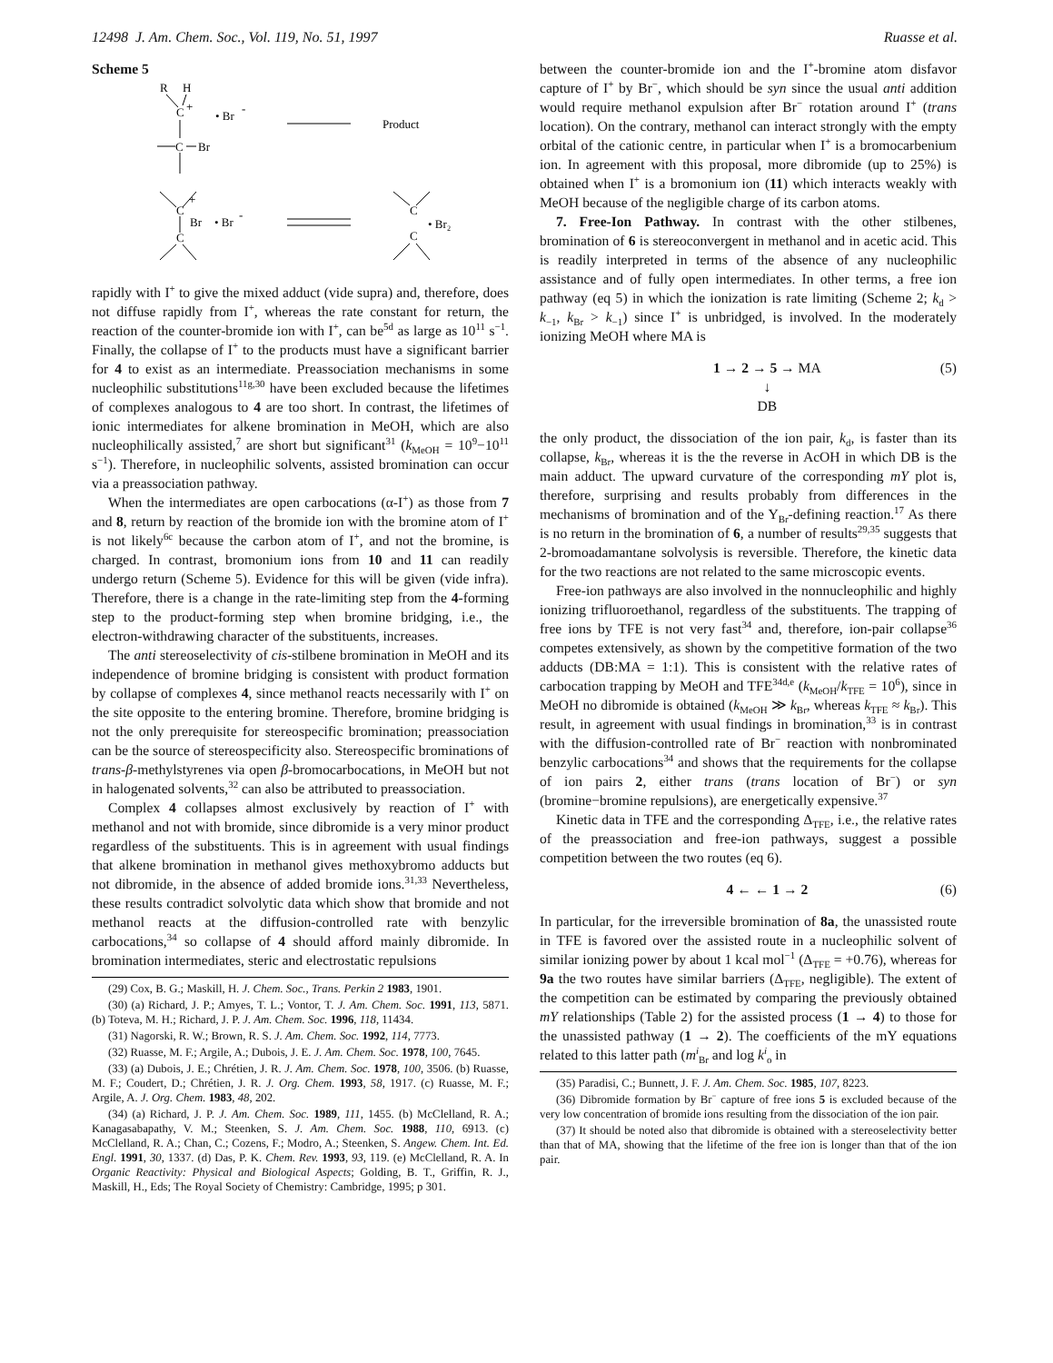12498 J. Am. Chem. Soc., Vol. 119, No. 51, 1997 Ruasse et al.
Scheme 5
R
H
C
+
• Br
-
C
Br
Product
C
+
Br
• Br
-
C
C
C
• Br₂
rapidly with I<sup>+</sup> to give the mixed adduct (vide supra) and, therefore, does not diffuse rapidly from I<sup>+</sup>, whereas the rate constant for return, the reaction of the counter-bromide ion with I<sup>+</sup>, can be<sup>5d</sup> as large as 10<sup>11</sup> s<sup>−1</sup>. Finally, the collapse of I<sup>+</sup> to the products must have a significant barrier for 4 to exist as an intermediate. Preassociation mechanisms in some nucleophilic substitutions<sup>11g,30</sup> have been excluded because the lifetimes of complexes analogous to 4 are too short. In contrast, the lifetimes of ionic intermediates for alkene bromination in MeOH, which are also nucleophilically assisted,<sup>7</sup> are short but significant<sup>31</sup> (k<sub>MeOH</sub> = 10<sup>9</sup>−10<sup>11</sup> s<sup>−1</sup>). Therefore, in nucleophilic solvents, assisted bromination can occur via a preassociation pathway.
When the intermediates are open carbocations (α-I<sup>+</sup>) as those from 7 and 8, return by reaction of the bromide ion with the bromine atom of I<sup>+</sup> is not likely<sup>6c</sup> because the carbon atom of I<sup>+</sup>, and not the bromine, is charged. In contrast, bromonium ions from 10 and 11 can readily undergo return (Scheme 5). Evidence for this will be given (vide infra). Therefore, there is a change in the rate-limiting step from the 4-forming step to the product-forming step when bromine bridging, i.e., the electron-withdrawing character of the substituents, increases.
The anti stereoselectivity of cis-stilbene bromination in MeOH and its independence of bromine bridging is consistent with product formation by collapse of complexes 4, since methanol reacts necessarily with I<sup>+</sup> on the site opposite to the entering bromine. Therefore, bromine bridging is not the only prerequisite for stereospecific bromination; preassociation can be the source of stereospecificity also. Stereospecific brominations of trans-β-methylstyrenes via open β-bromocarbocations, in MeOH but not in halogenated solvents,<sup>32</sup> can also be attributed to preassociation.
Complex 4 collapses almost exclusively by reaction of I<sup>+</sup> with methanol and not with bromide, since dibromide is a very minor product regardless of the substituents. This is in agreement with usual findings that alkene bromination in methanol gives methoxybromo adducts but not dibromide, in the absence of added bromide ions.<sup>31,33</sup> Nevertheless, these results contradict solvolytic data which show that bromide and not methanol reacts at the diffusion-controlled rate with benzylic carbocations,<sup>34</sup> so collapse of 4 should afford mainly dibromide. In bromination intermediates, steric and electrostatic repulsions
(29) Cox, B. G.; Maskill, H. J. Chem. Soc., Trans. Perkin 2 1983, 1901.
(30) (a) Richard, J. P.; Amyes, T. L.; Vontor, T. J. Am. Chem. Soc. 1991, 113, 5871. (b) Toteva, M. H.; Richard, J. P. J. Am. Chem. Soc. 1996, 118, 11434.
(31) Nagorski, R. W.; Brown, R. S. J. Am. Chem. Soc. 1992, 114, 7773.
(32) Ruasse, M. F.; Argile, A.; Dubois, J. E. J. Am. Chem. Soc. 1978, 100, 7645.
(33) (a) Dubois, J. E.; Chrétien, J. R. J. Am. Chem. Soc. 1978, 100, 3506. (b) Ruasse, M. F.; Coudert, D.; Chrétien, J. R. J. Org. Chem. 1993, 58, 1917. (c) Ruasse, M. F.; Argile, A. J. Org. Chem. 1983, 48, 202.
(34) (a) Richard, J. P. J. Am. Chem. Soc. 1989, 111, 1455. (b) McClelland, R. A.; Kanagasabapathy, V. M.; Steenken, S. J. Am. Chem. Soc. 1988, 110, 6913. (c) McClelland, R. A.; Chan, C.; Cozens, F.; Modro, A.; Steenken, S. Angew. Chem. Int. Ed. Engl. 1991, 30, 1337. (d) Das, P. K. Chem. Rev. 1993, 93, 119. (e) McClelland, R. A. In Organic Reactivity: Physical and Biological Aspects; Golding, B. T., Griffin, R. J., Maskill, H., Eds; The Royal Society of Chemistry: Cambridge, 1995; p 301.
between the counter-bromide ion and the I<sup>+</sup>-bromine atom disfavor capture of I<sup>+</sup> by Br<sup>−</sup>, which should be syn since the usual anti addition would require methanol expulsion after Br<sup>−</sup> rotation around I<sup>+</sup> (trans location). On the contrary, methanol can interact strongly with the empty orbital of the cationic centre, in particular when I<sup>+</sup> is a bromocarbenium ion. In agreement with this proposal, more dibromide (up to 25%) is obtained when I<sup>+</sup> is a bromonium ion (11) which interacts weakly with MeOH because of the negligible charge of its carbon atoms.
7. Free-Ion Pathway. In contrast with the other stilbenes, bromination of 6 is stereoconvergent in methanol and in acetic acid. This is readily interpreted in terms of the absence of any nucleophilic assistance and of fully open intermediates. In other terms, a free ion pathway (eq 5) in which the ionization is rate limiting (Scheme 2; k<sub>d</sub> > k<sub>−1</sub>, k<sub>Br</sub> > k<sub>−1</sub>) since I<sup>+</sup> is unbridged, is involved. In the moderately ionizing MeOH where MA is
1 → 2 → 5 → MA
↓
DB (5)
the only product, the dissociation of the ion pair, k<sub>d</sub>, is faster than its collapse, k<sub>Br</sub>, whereas it is the the reverse in AcOH in which DB is the main adduct. The upward curvature of the corresponding mY plot is, therefore, surprising and results probably from differences in the mechanisms of bromination and of the Y<sub>Br</sub>-defining reaction.<sup>17</sup> As there is no return in the bromination of 6, a number of results<sup>29,35</sup> suggests that 2-bromoadamantane solvolysis is reversible. Therefore, the kinetic data for the two reactions are not related to the same microscopic events.
Free-ion pathways are also involved in the nonnucleophilic and highly ionizing trifluoroethanol, regardless of the substituents. The trapping of free ions by TFE is not very fast<sup>34</sup> and, therefore, ion-pair collapse<sup>36</sup> competes extensively, as shown by the competitive formation of the two adducts (DB:MA = 1:1). This is consistent with the relative rates of carbocation trapping by MeOH and TFE<sup>34d,e</sup> (k<sub>MeOH</sub>/k<sub>TFE</sub> = 10<sup>6</sup>), since in MeOH no dibromide is obtained (k<sub>MeOH</sub> ≫ k<sub>Br</sub>, whereas k<sub>TFE</sub> ≈ k<sub>Br</sub>). This result, in agreement with usual findings in bromination,<sup>33</sup> is in contrast with the diffusion-controlled rate of Br<sup>−</sup> reaction with nonbrominated benzylic carbocations<sup>34</sup> and shows that the requirements for the collapse of ion pairs 2, either trans (trans location of Br<sup>−</sup>) or syn (bromine−bromine repulsions), are energetically expensive.<sup>37</sup>
Kinetic data in TFE and the corresponding Δ<sub>TFE</sub>, i.e., the relative rates of the preassociation and free-ion pathways, suggest a possible competition between the two routes (eq 6).
4 ← ← 1 → 2 (6)
In particular, for the irreversible bromination of 8a, the unassisted route in TFE is favored over the assisted route in a nucleophilic solvent of similar ionizing power by about 1 kcal mol<sup>−1</sup> (Δ<sub>TFE</sub> = +0.76), whereas for 9a the two routes have similar barriers (Δ<sub>TFE</sub>, negligible). The extent of the competition can be estimated by comparing the previously obtained mY relationships (Table 2) for the assisted process (1 → 4) to those for the unassisted pathway (1 → 2). The coefficients of the mY equations related to this latter path (m<sup>i</sup><sub>Br</sub> and log k<sup>i</sup><sub>o</sub> in
(35) Paradisi, C.; Bunnett, J. F. J. Am. Chem. Soc. 1985, 107, 8223.
(36) Dibromide formation by Br<sup>−</sup> capture of free ions 5 is excluded because of the very low concentration of bromide ions resulting from the dissociation of the ion pair.
(37) It should be noted also that dibromide is obtained with a stereoselectivity better than that of MA, showing that the lifetime of the free ion is longer than that of the ion pair.